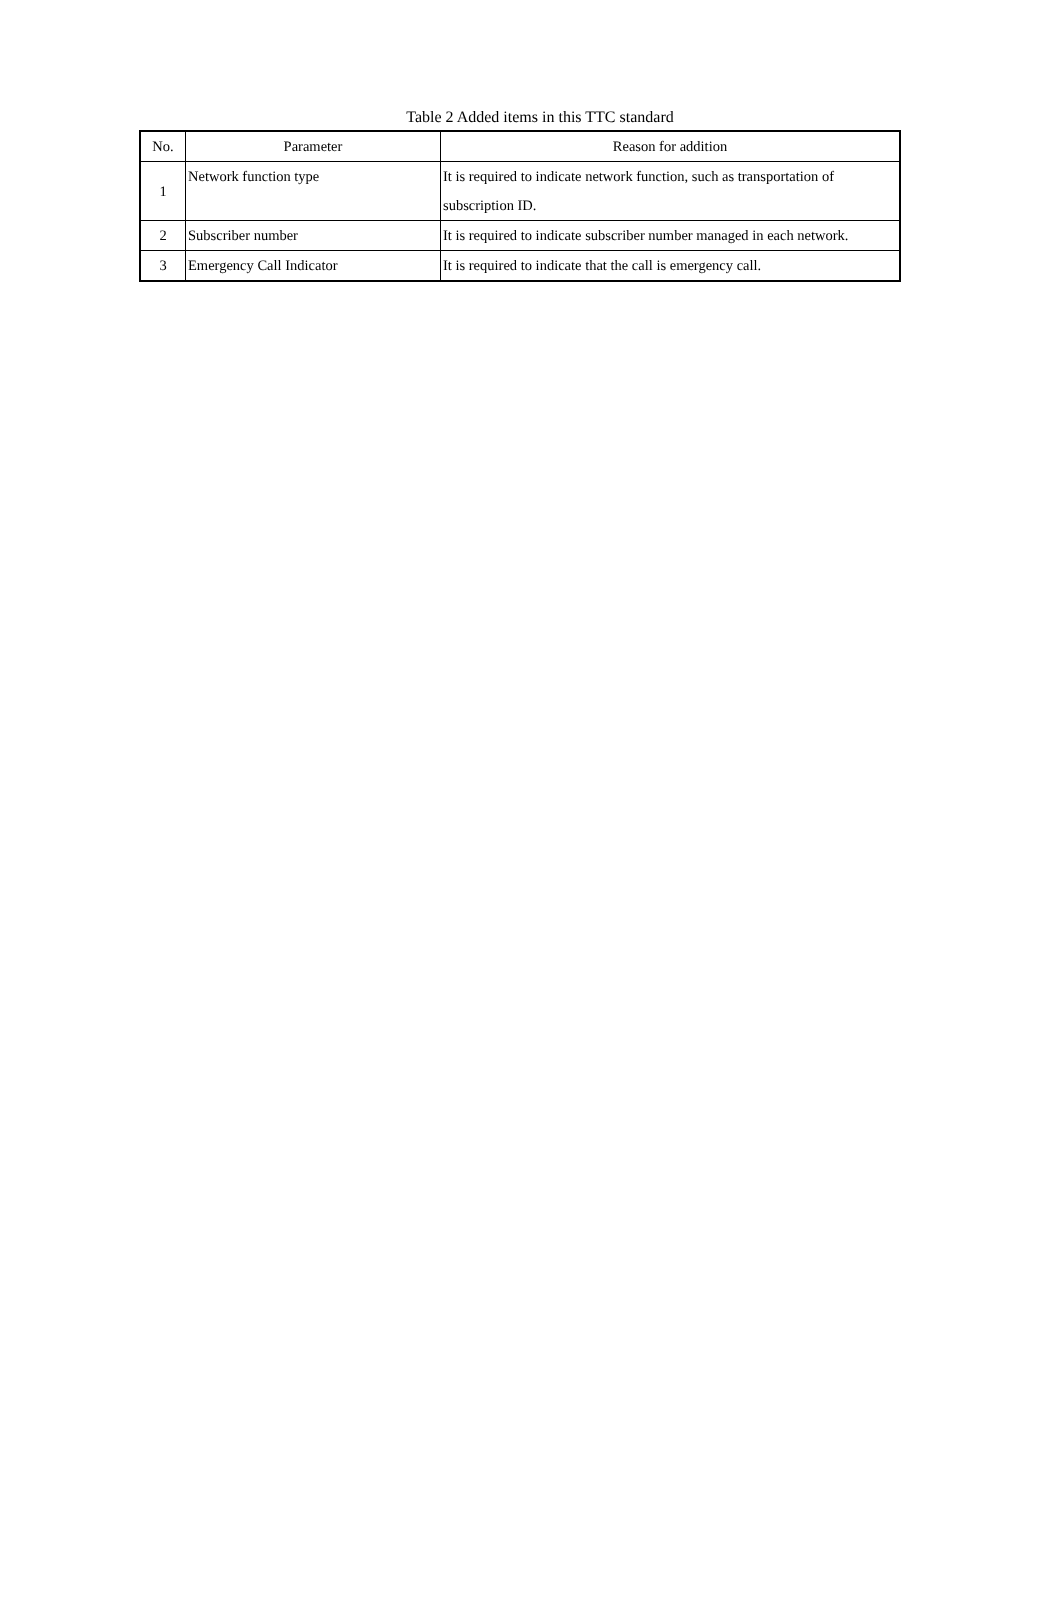Table 2 Added items in this TTC standard
| No. | Parameter | Reason for addition |
| --- | --- | --- |
| 1 | Network function type | It is required to indicate network function, such as transportation of subscription ID. |
| 2 | Subscriber number | It is required to indicate subscriber number managed in each network. |
| 3 | Emergency Call Indicator | It is required to indicate that the call is emergency call. |